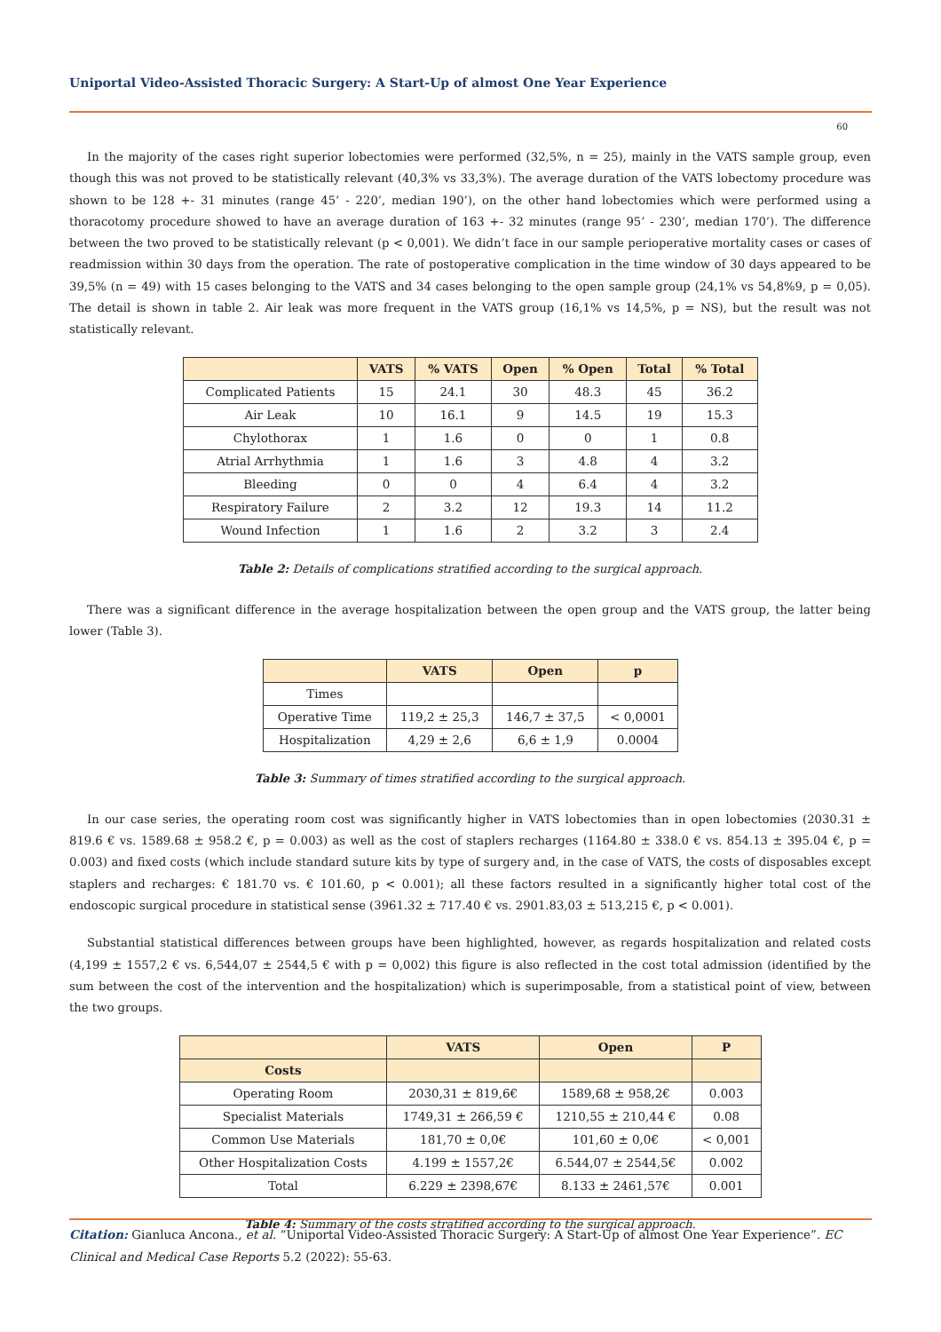Uniportal Video-Assisted Thoracic Surgery: A Start-Up of almost One Year Experience
60
In the majority of the cases right superior lobectomies were performed (32,5%, n = 25), mainly in the VATS sample group, even though this was not proved to be statistically relevant (40,3% vs 33,3%). The average duration of the VATS lobectomy procedure was shown to be 128 +- 31 minutes (range 45’ - 220’, median 190’), on the other hand lobectomies which were performed using a thoracotomy procedure showed to have an average duration of 163 +- 32 minutes (range 95’ - 230’, median 170’). The difference between the two proved to be statistically relevant (p < 0,001). We didn’t face in our sample perioperative mortality cases or cases of readmission within 30 days from the operation. The rate of postoperative complication in the time window of 30 days appeared to be 39,5% (n = 49) with 15 cases belonging to the VATS and 34 cases belonging to the open sample group (24,1% vs 54,8%9, p = 0,05). The detail is shown in table 2. Air leak was more frequent in the VATS group (16,1% vs 14,5%, p = NS), but the result was not statistically relevant.
| | VATS | % VATS | Open | % Open | Total | % Total |
| --- | --- | --- | --- | --- | --- | --- |
| Complicated Patients | 15 | 24.1 | 30 | 48.3 | 45 | 36.2 |
| Air Leak | 10 | 16.1 | 9 | 14.5 | 19 | 15.3 |
| Chylothorax | 1 | 1.6 | 0 | 0 | 1 | 0.8 |
| Atrial Arrhythmia | 1 | 1.6 | 3 | 4.8 | 4 | 3.2 |
| Bleeding | 0 | 0 | 4 | 6.4 | 4 | 3.2 |
| Respiratory Failure | 2 | 3.2 | 12 | 19.3 | 14 | 11.2 |
| Wound Infection | 1 | 1.6 | 2 | 3.2 | 3 | 2.4 |
Table 2: Details of complications stratified according to the surgical approach.
There was a significant difference in the average hospitalization between the open group and the VATS group, the latter being lower (Table 3).
| | VATS | Open | p |
| --- | --- | --- | --- |
| Times | | | |
| Operative Time | 119,2 ± 25,3 | 146,7 ± 37,5 | < 0,0001 |
| Hospitalization | 4,29 ± 2,6 | 6,6 ± 1,9 | 0.0004 |
Table 3: Summary of times stratified according to the surgical approach.
In our case series, the operating room cost was significantly higher in VATS lobectomies than in open lobectomies (2030.31 ± 819.6 € vs. 1589.68 ± 958.2 €, p = 0.003) as well as the cost of staplers recharges (1164.80 ± 338.0 € vs. 854.13 ± 395.04 €, p = 0.003) and fixed costs (which include standard suture kits by type of surgery and, in the case of VATS, the costs of disposables except staplers and recharges: € 181.70 vs. € 101.60, p < 0.001); all these factors resulted in a significantly higher total cost of the endoscopic surgical procedure in statistical sense (3961.32 ± 717.40 € vs. 2901.83,03 ± 513,215 €, p < 0.001).
Substantial statistical differences between groups have been highlighted, however, as regards hospitalization and related costs (4,199 ± 1557,2 € vs. 6,544,07 ± 2544,5 € with p = 0,002) this figure is also reflected in the cost total admission (identified by the sum between the cost of the intervention and the hospitalization) which is superimposable, from a statistical point of view, between the two groups.
| | VATS | Open | P |
| --- | --- | --- | --- |
| Costs | | | |
| Operating Room | 2030,31 ± 819,6€ | 1589,68 ± 958,2€ | 0.003 |
| Specialist Materials | 1749,31 ± 266,59 € | 1210,55 ± 210,44 € | 0.08 |
| Common Use Materials | 181,70 ± 0,0€ | 101,60 ± 0,0€ | < 0,001 |
| Other Hospitalization Costs | 4.199 ± 1557,2€ | 6.544,07 ± 2544,5€ | 0.002 |
| Total | 6.229 ± 2398,67€ | 8.133 ± 2461,57€ | 0.001 |
Table 4: Summary of the costs stratified according to the surgical approach.
Citation: Gianluca Ancona., et al. “Uniportal Video-Assisted Thoracic Surgery: A Start-Up of almost One Year Experience”. EC Clinical and Medical Case Reports 5.2 (2022): 55-63.